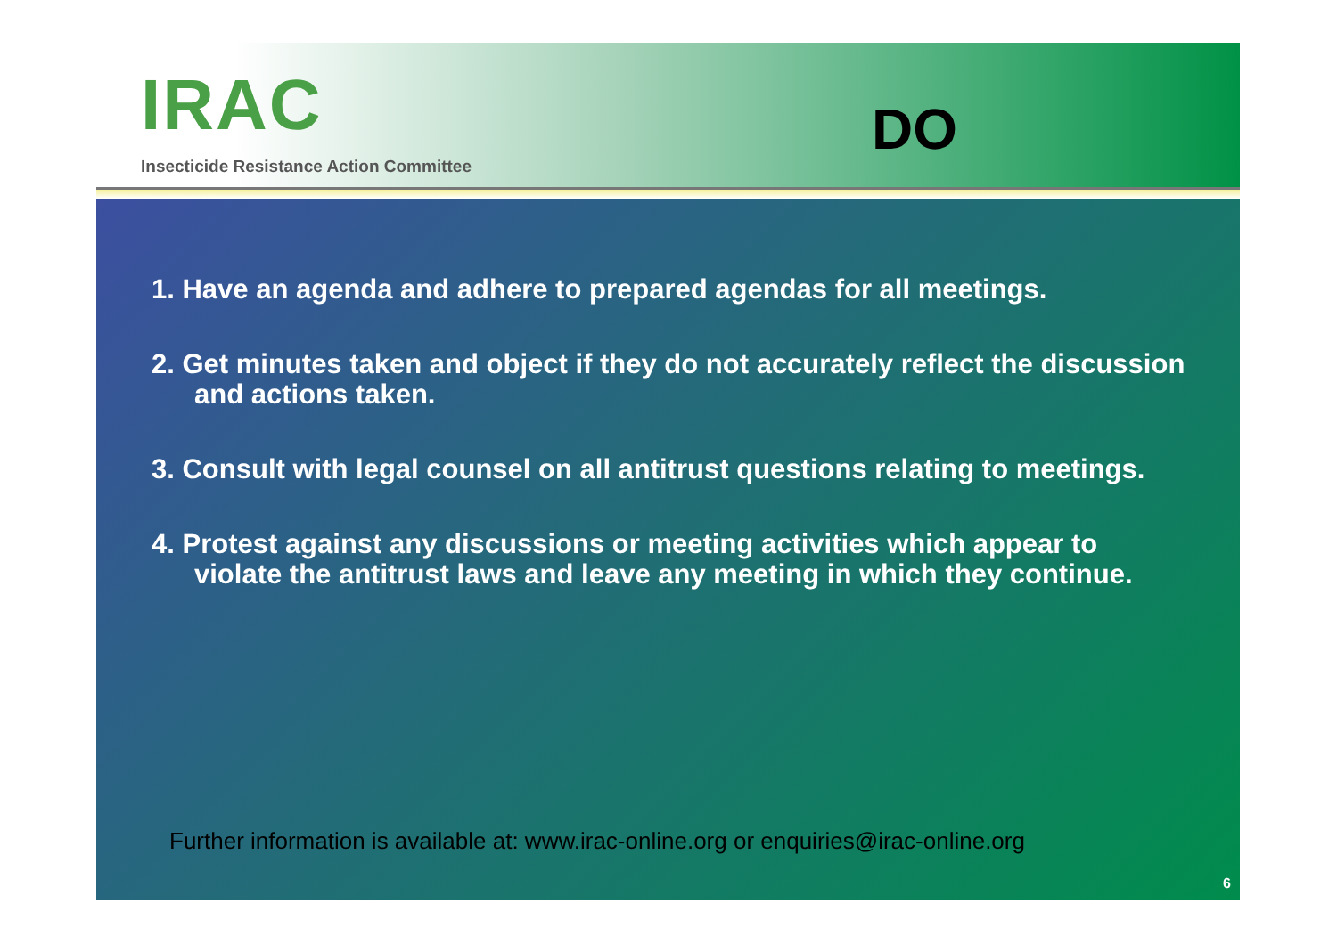IRAC
Insecticide Resistance Action Committee
DO
1. Have an agenda and adhere to prepared agendas for all meetings.
2. Get minutes taken and object if they do not accurately reflect the discussion and actions taken.
3. Consult with legal counsel on all antitrust questions relating to meetings.
4. Protest against any discussions or meeting activities which appear to violate the antitrust laws and leave any meeting in which they continue.
Further information is available at: www.irac-online.org or enquiries@irac-online.org
6